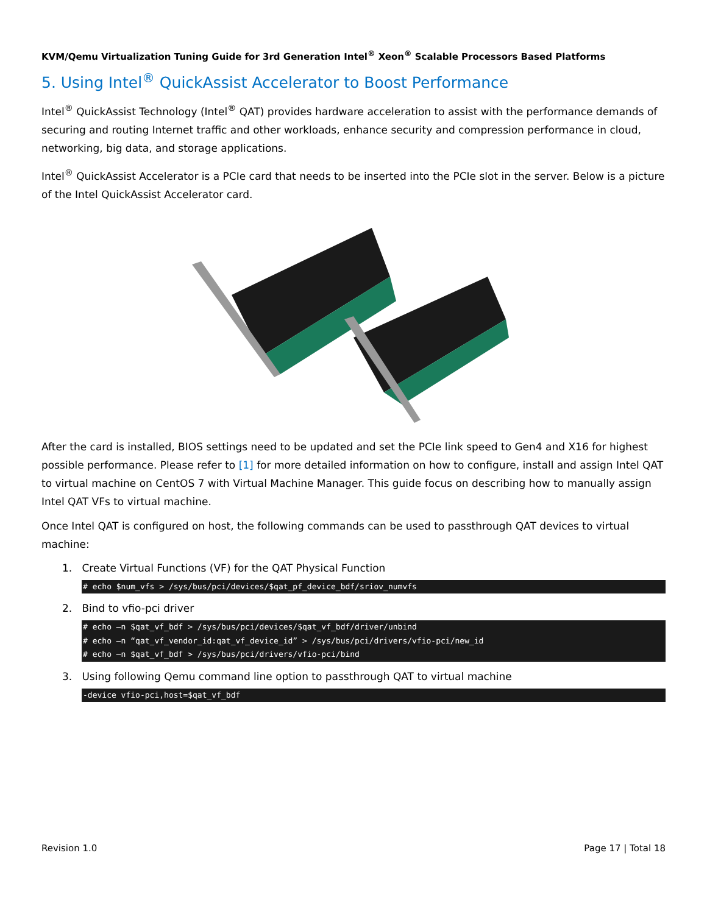KVM/Qemu Virtualization Tuning Guide for 3rd Generation Intel<sup>®</sup> Xeon<sup>®</sup> Scalable Processors Based Platforms
5. Using Intel<sup>®</sup> QuickAssist Accelerator to Boost Performance
Intel<sup>®</sup> QuickAssist Technology (Intel<sup>®</sup> QAT) provides hardware acceleration to assist with the performance demands of securing and routing Internet traffic and other workloads, enhance security and compression performance in cloud, networking, big data, and storage applications.
Intel<sup>®</sup> QuickAssist Accelerator is a PCIe card that needs to be inserted into the PCIe slot in the server. Below is a picture of the Intel QuickAssist Accelerator card.
After the card is installed, BIOS settings need to be updated and set the PCIe link speed to Gen4 and X16 for highest possible performance. Please refer to [1] for more detailed information on how to configure, install and assign Intel QAT to virtual machine on CentOS 7 with Virtual Machine Manager. This guide focus on describing how to manually assign Intel QAT VFs to virtual machine.
Once Intel QAT is configured on host, the following commands can be used to passthrough QAT devices to virtual machine:
1. Create Virtual Functions (VF) for the QAT Physical Function
# echo $num_vfs > /sys/bus/pci/devices/$qat_pf_device_bdf/sriov_numvfs
2. Bind to vfio-pci driver
# echo –n $qat_vf_bdf > /sys/bus/pci/devices/$qat_vf_bdf/driver/unbind
# echo –n “qat_vf_vendor_id:qat_vf_device_id” > /sys/bus/pci/drivers/vfio-pci/new_id
# echo –n $qat_vf_bdf > /sys/bus/pci/drivers/vfio-pci/bind
3. Using following Qemu command line option to passthrough QAT to virtual machine
-device vfio-pci,host=$qat_vf_bdf
Revision 1.0 Page 17 | Total 18